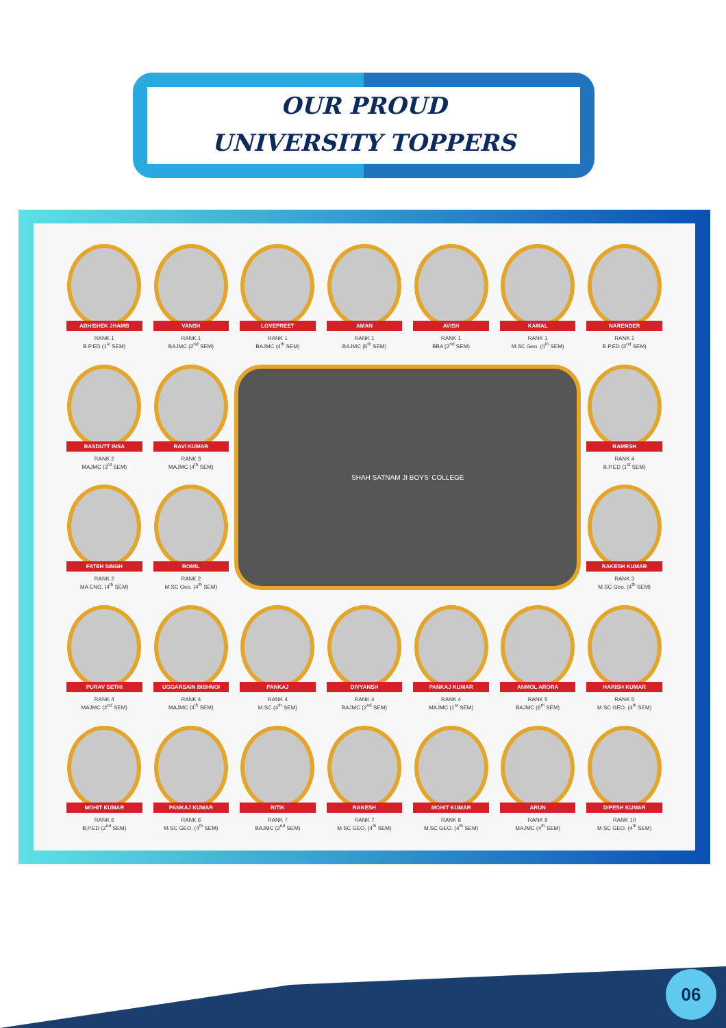OUR PROUD
UNIVERSITY TOPPERS
ABHISHEK JHAMB
RANK 1
B.P.ED (1<sup>st</sup> SEM)
VANSH
RANK 1
BAJMC (2<sup>nd</sup> SEM)
LOVEPREET
RANK 1
BAJMC (4<sup>th</sup> SEM)
AMAN
RANK 1
BAJMC (6<sup>th</sup> SEM)
AVISH
RANK 1
BBA (2<sup>nd</sup> SEM)
KAMAL
RANK 1
M.SC Geo. (4<sup>th</sup> SEM)
NARENDER
RANK 1
B.P.ED (2<sup>nd</sup> SEM)
BASDUTT INSA
RANK 2
MAJMC (3<sup>rd</sup> SEM)
RAVI KUMAR
RANK 3
MAJMC (4<sup>th</sup> SEM)
SHAH SATNAM JI BOYS' COLLEGE
RAMESH
RANK 4
B.P.ED (1<sup>st</sup> SEM)
FATEH SINGH
RANK 2
MA ENG. (4<sup>th</sup> SEM)
ROMIL
RANK 2
M.SC Geo. (4<sup>th</sup> SEM)
RAKESH KUMAR
RANK 3
M.SC Geo. (4<sup>th</sup> SEM)
PURAV SETHI
RANK 4
MAJMC (2<sup>nd</sup> SEM)
UGGARSAIN BISHNOI
RANK 4
MAJMC (4<sup>th</sup> SEM)
PANKAJ
RANK 4
M.SC (4<sup>th</sup> SEM)
DIVYANSH
RANK 4
BAJMC (2<sup>nd</sup> SEM)
PANKAJ KUMAR
RANK 4
MAJMC (1<sup>st</sup> SEM)
ANMOL ARORA
RANK 5
BAJMC (6<sup>th</sup> SEM)
HARISH KUMAR
RANK 5
M.SC GEO. (4<sup>th</sup> SEM)
MOHIT KUMAR
RANK 6
B.P.ED (2<sup>nd</sup> SEM)
PANKAJ KUMAR
RANK 6
M.SC GEO. (4<sup>th</sup> SEM)
RITIK
RANK 7
BAJMC (2<sup>nd</sup> SEM)
RAKESH
RANK 7
M.SC GEO. (4<sup>th</sup> SEM)
MOHIT KUMAR
RANK 8
M.SC GEO. (4<sup>th</sup> SEM)
ARUN
RANK 9
MAJMC (4<sup>th</sup> SEM)
DIPESH KUMAR
RANK 10
M.SC GEO. (4<sup>th</sup> SEM)
06